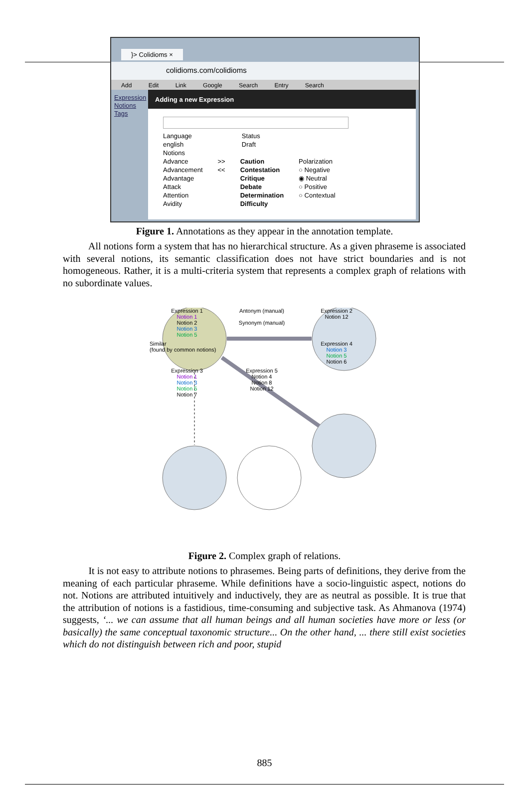}> Colidioms ×
colidioms.com/colidioms
Add Edit Link Google Search Entry Search
Expression
Notions
Tags
Adding a new Expression
Language
english
Status
Draft
Notions
Advance
Advancement
Advantage
Attack
Attention
Avidity
>>
<<
Caution
Contestation
Critique
Debate
Determination
Difficulty
Polarization
○ Negative
◉ Neutral
○ Positive
○ Contextual
Figure 1. Annotations as they appear in the annotation template.
All notions form a system that has no hierarchical structure. As a given phraseme is associated with several notions, its semantic classification does not have strict boundaries and is not homogeneous. Rather, it is a multi-criteria system that represents a complex graph of relations with no subordinate values.
Expression 1
Notion 1
Notion 2
Notion 3
Notion 5
Antonym (manual)
Synonym (manual)
Expression 2
Notion 12
Similar
(found by common notions)
Expression 4
Notion 3
Notion 5
Notion 6
Expression 3
Notion 1
Notion 3
Notion 5
Notion 7
Expression 5
Notion 4
Notion 8
Notion 12
Figure 2. Complex graph of relations.
It is not easy to attribute notions to phrasemes. Being parts of definitions, they derive from the meaning of each particular phraseme. While definitions have a socio-linguistic aspect, notions do not. Notions are attributed intuitively and inductively, they are as neutral as possible. It is true that the attribution of notions is a fastidious, time-consuming and subjective task. As Ahmanova (1974) suggests, ‘... we can assume that all human beings and all human societies have more or less (or basically) the same conceptual taxonomic structure... On the other hand, ... there still exist societies which do not distinguish between rich and poor, stupid
885